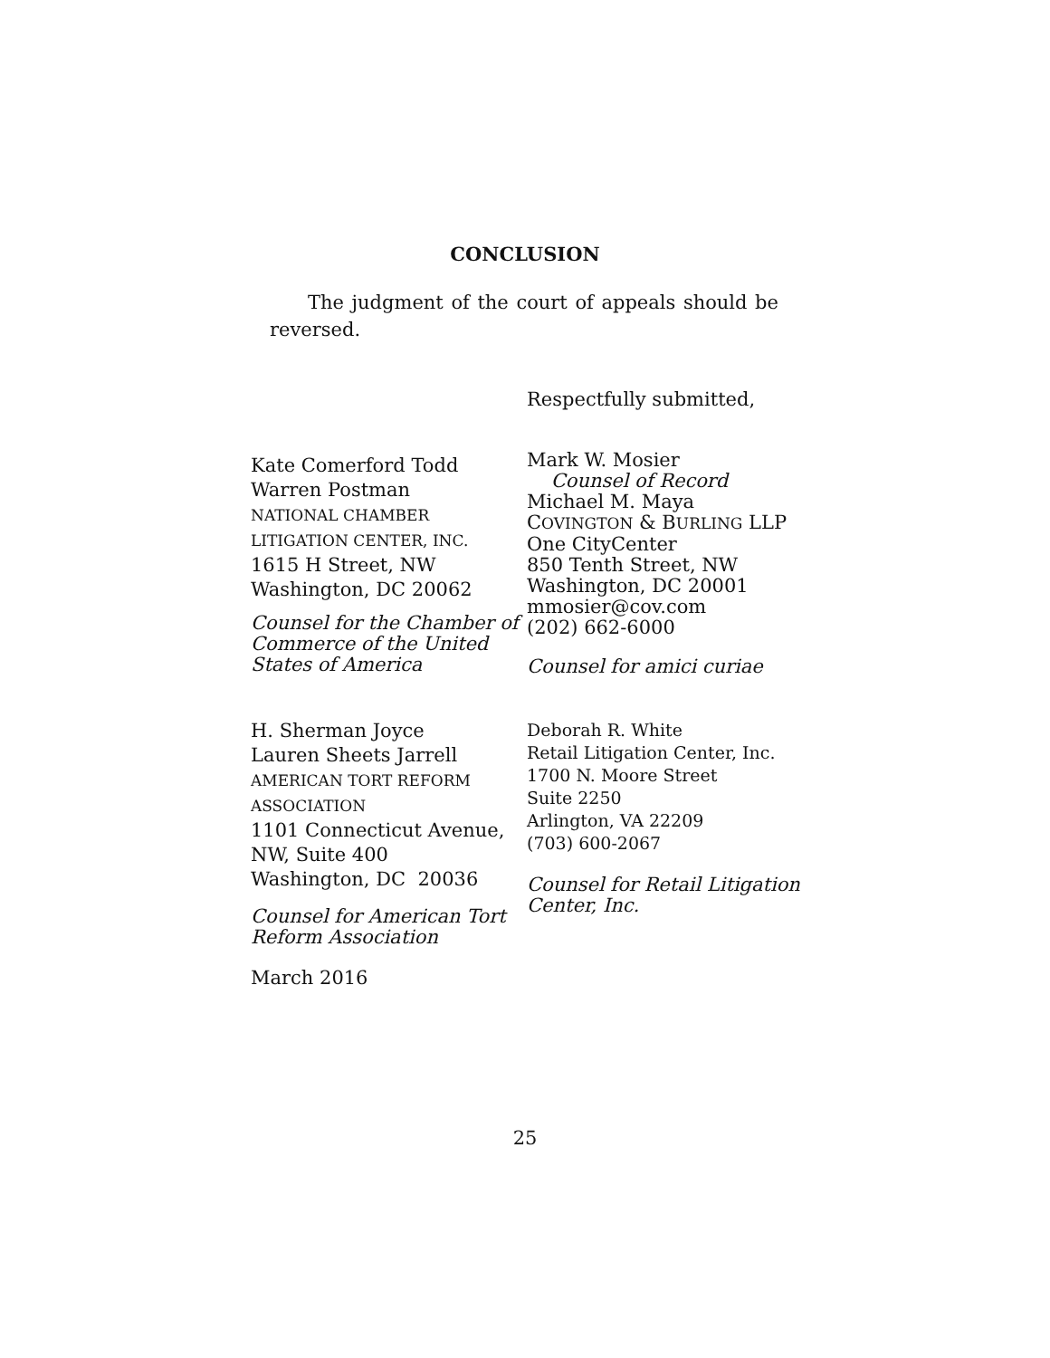CONCLUSION
The judgment of the court of appeals should be reversed.
Respectfully submitted,
Kate Comerford Todd
Warren Postman
NATIONAL CHAMBER
LITIGATION CENTER, INC.
1615 H Street, NW
Washington, DC 20062
Counsel for the Chamber of Commerce of the United States of America
Mark W. Mosier
Counsel of Record
Michael M. Maya
COVINGTON & BURLING LLP
One CityCenter
850 Tenth Street, NW
Washington, DC 20001
mmosier@cov.com
(202) 662-6000
Counsel for amici curiae
H. Sherman Joyce
Lauren Sheets Jarrell
AMERICAN TORT REFORM
ASSOCIATION
1101 Connecticut Avenue, NW, Suite 400
Washington, DC 20036
Counsel for American Tort Reform Association
March 2016
Deborah R. White
Retail Litigation Center, Inc.
1700 N. Moore Street
Suite 2250
Arlington, VA 22209
(703) 600-2067
Counsel for Retail Litigation Center, Inc.
25